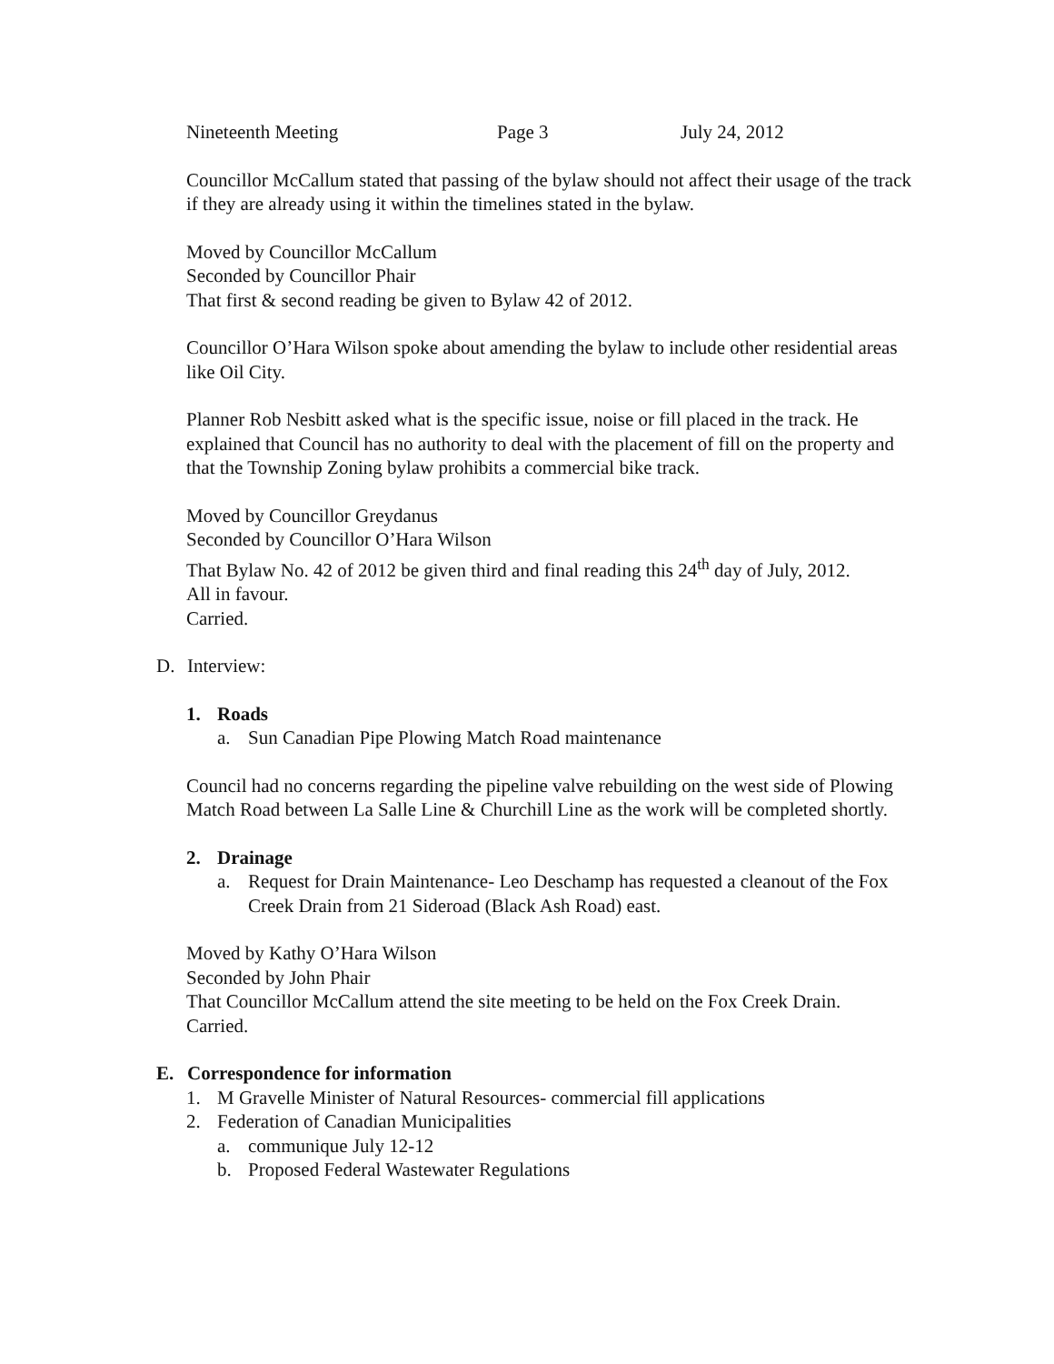Nineteenth Meeting Page 3 July 24, 2012
Councillor McCallum stated that passing of the bylaw should not affect their usage of the track if they are already using it within the timelines stated in the bylaw.
Moved by Councillor McCallum
Seconded by Councillor Phair
That first & second reading be given to Bylaw 42 of 2012.
Councillor O’Hara Wilson spoke about amending the bylaw to include other residential areas like Oil City.
Planner Rob Nesbitt asked what is the specific issue, noise or fill placed in the track. He explained that Council has no authority to deal with the placement of fill on the property and that the Township Zoning bylaw prohibits a commercial bike track.
Moved by Councillor Greydanus
Seconded by Councillor O’Hara Wilson
That Bylaw No. 42 of 2012 be given third and final reading this 24<sup>th</sup> day of July, 2012.
All in favour.
Carried.
D. Interview:
1. Roads
a. Sun Canadian Pipe Plowing Match Road maintenance
Council had no concerns regarding the pipeline valve rebuilding on the west side of Plowing Match Road between La Salle Line & Churchill Line as the work will be completed shortly.
2. Drainage
a. Request for Drain Maintenance- Leo Deschamp has requested a cleanout of the Fox Creek Drain from 21 Sideroad (Black Ash Road) east.
Moved by Kathy O’Hara Wilson
Seconded by John Phair
That Councillor McCallum attend the site meeting to be held on the Fox Creek Drain.
Carried.
E. Correspondence for information
1. M Gravelle Minister of Natural Resources- commercial fill applications
2. Federation of Canadian Municipalities
a. communique July 12-12
b. Proposed Federal Wastewater Regulations